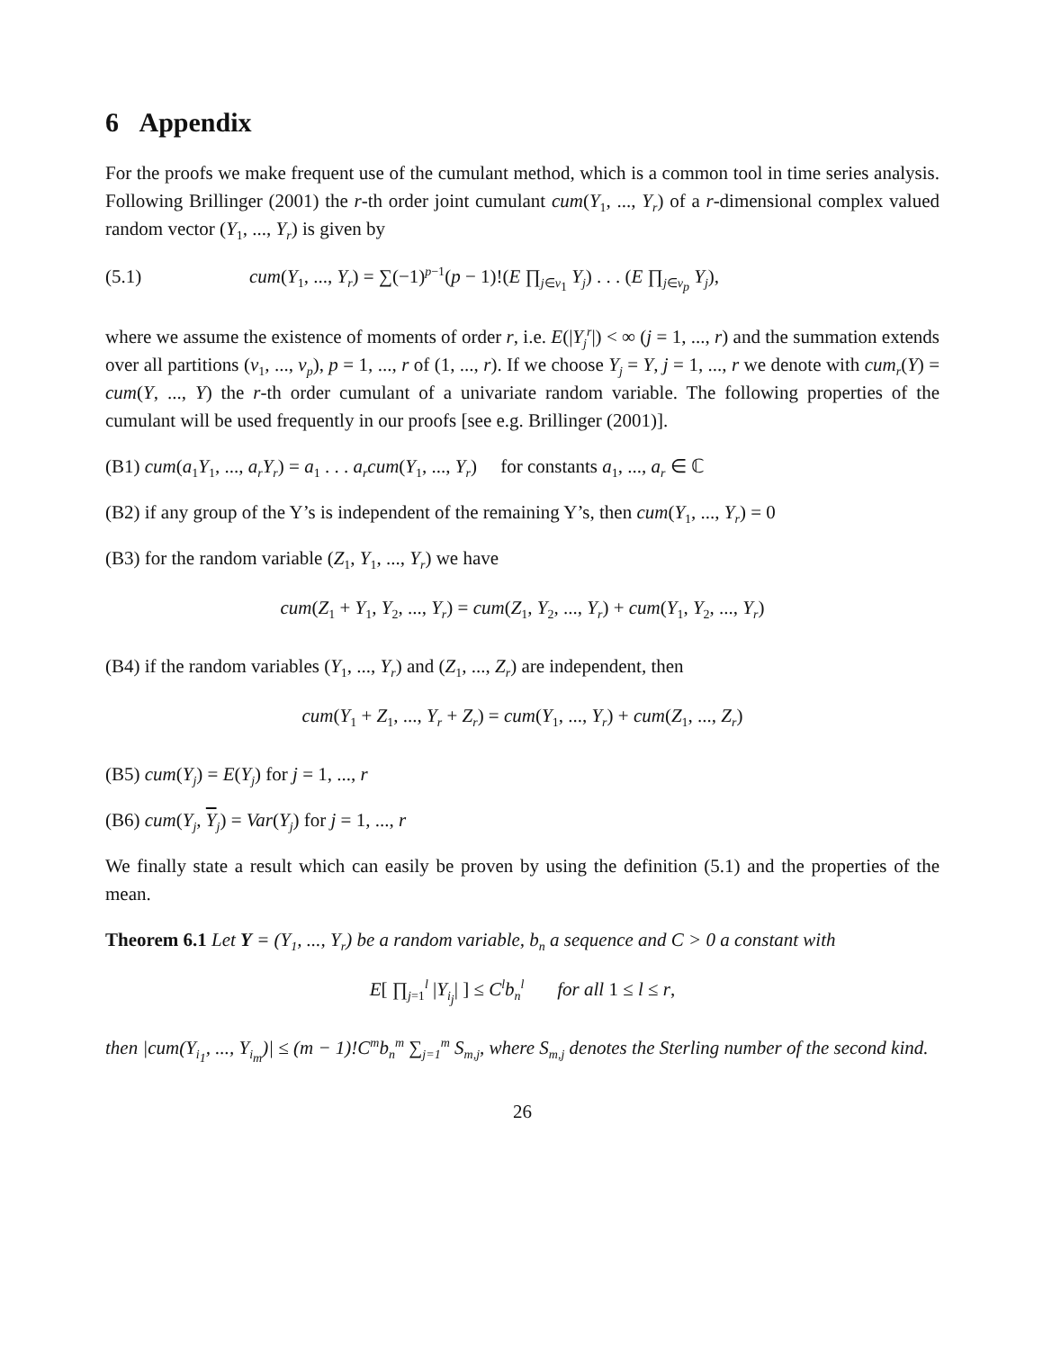6 Appendix
For the proofs we make frequent use of the cumulant method, which is a common tool in time series analysis. Following Brillinger (2001) the r-th order joint cumulant cum(Y<sub>1</sub>, ..., Y<sub>r</sub>) of a r-dimensional complex valued random vector (Y<sub>1</sub>, ..., Y<sub>r</sub>) is given by
(5.1) cum(Y<sub>1</sub>, ..., Y<sub>r</sub>) = ∑(−1)<sup>p−1</sup>(p − 1)!(E ∏<sub>j∈ν<sub>1</sub></sub> Y<sub>j</sub>) . . . (E ∏<sub>j∈ν<sub>p</sub></sub> Y<sub>j</sub>),
where we assume the existence of moments of order r, i.e. E(|Y<sub>j</sub><sup>r</sup>|) < ∞ (j = 1, ..., r) and the summation extends over all partitions (ν<sub>1</sub>, ..., ν<sub>p</sub>), p = 1, ..., r of (1, ..., r). If we choose Y<sub>j</sub> = Y, j = 1, ..., r we denote with cum<sub>r</sub>(Y) = cum(Y, ..., Y) the r-th order cumulant of a univariate random variable. The following properties of the cumulant will be used frequently in our proofs [see e.g. Brillinger (2001)].
(B1) cum(a<sub>1</sub>Y<sub>1</sub>, ..., a<sub>r</sub>Y<sub>r</sub>) = a<sub>1</sub> . . . a<sub>r</sub>cum(Y<sub>1</sub>, ..., Y<sub>r</sub>) for constants a<sub>1</sub>, ..., a<sub>r</sub> ∈ ℂ
(B2) if any group of the Y’s is independent of the remaining Y’s, then cum(Y<sub>1</sub>, ..., Y<sub>r</sub>) = 0
(B3) for the random variable (Z<sub>1</sub>, Y<sub>1</sub>, ..., Y<sub>r</sub>) we have
cum(Z<sub>1</sub> + Y<sub>1</sub>, Y<sub>2</sub>, ..., Y<sub>r</sub>) = cum(Z<sub>1</sub>, Y<sub>2</sub>, ..., Y<sub>r</sub>) + cum(Y<sub>1</sub>, Y<sub>2</sub>, ..., Y<sub>r</sub>)
(B4) if the random variables (Y<sub>1</sub>, ..., Y<sub>r</sub>) and (Z<sub>1</sub>, ..., Z<sub>r</sub>) are independent, then
cum(Y<sub>1</sub> + Z<sub>1</sub>, ..., Y<sub>r</sub> + Z<sub>r</sub>) = cum(Y<sub>1</sub>, ..., Y<sub>r</sub>) + cum(Z<sub>1</sub>, ..., Z<sub>r</sub>)
(B5) cum(Y<sub>j</sub>) = E(Y<sub>j</sub>) for j = 1, ..., r
(B6) cum(Y<sub>j</sub>, Y<sub>j</sub>) = Var(Y<sub>j</sub>) for j = 1, ..., r
We finally state a result which can easily be proven by using the definition (5.1) and the properties of the mean.
Theorem 6.1 Let Y = (Y<sub>1</sub>, ..., Y<sub>r</sub>) be a random variable, b<sub>n</sub> a sequence and C > 0 a constant with
E[ ∏<sub>j=1</sub><sup>l</sup> |Y<sub>i<sub>j</sub></sub>| ] ≤ C<sup>l</sup>b<sub>n</sub><sup>l</sup> for all 1 ≤ l ≤ r,
then |cum(Y<sub>i<sub>1</sub></sub>, ..., Y<sub>i<sub>m</sub></sub>)| ≤ (m − 1)!C<sup>m</sup>b<sub>n</sub><sup>m</sup> ∑<sub>j=1</sub><sup>m</sup> S<sub>m,j</sub>, where S<sub>m,j</sub> denotes the Sterling number of the second kind.
26